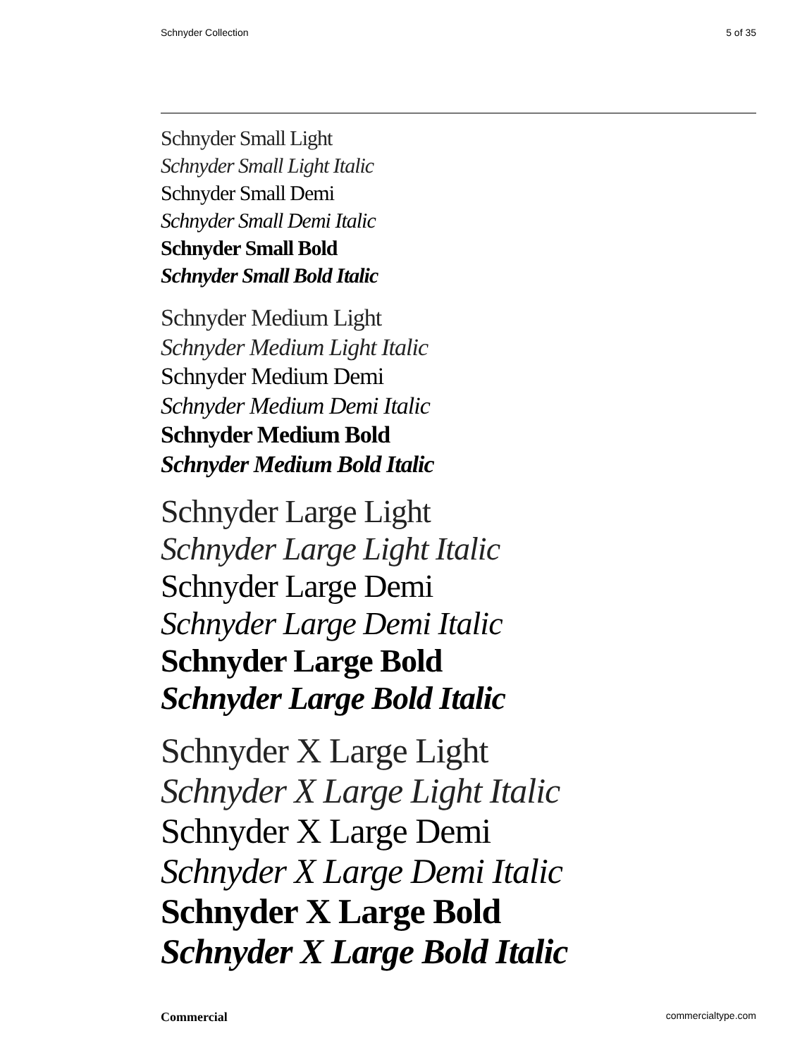Schnyder Collection 5 of 35
Schnyder Small Light
Schnyder Small Light Italic
Schnyder Small Demi
Schnyder Small Demi Italic
Schnyder Small Bold
Schnyder Small Bold Italic
Schnyder Medium Light
Schnyder Medium Light Italic
Schnyder Medium Demi
Schnyder Medium Demi Italic
Schnyder Medium Bold
Schnyder Medium Bold Italic
Schnyder Large Light
Schnyder Large Light Italic
Schnyder Large Demi
Schnyder Large Demi Italic
Schnyder Large Bold
Schnyder Large Bold Italic
Schnyder X Large Light
Schnyder X Large Light Italic
Schnyder X Large Demi
Schnyder X Large Demi Italic
Schnyder X Large Bold
Schnyder X Large Bold Italic
Commercial commercialtype.com